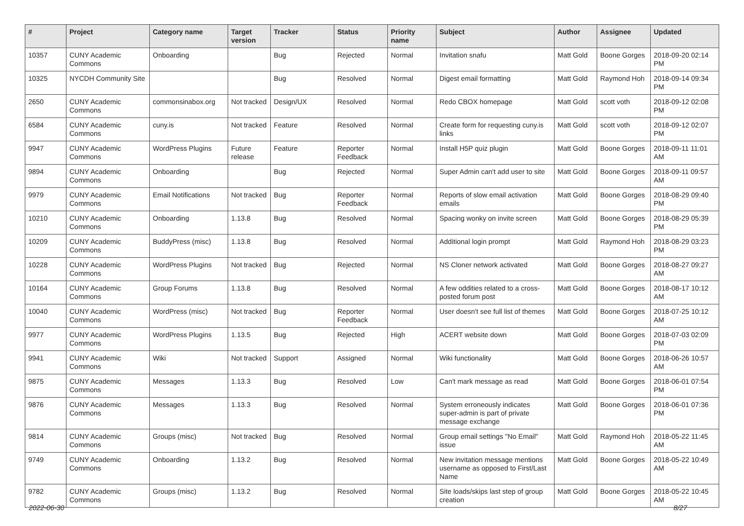| # | Project | Category name | Target version | Tracker | Status | Priority name | Subject | Author | Assignee | Updated |
| --- | --- | --- | --- | --- | --- | --- | --- | --- | --- | --- |
| 10357 | CUNY Academic Commons | Onboarding | | Bug | Rejected | Normal | Invitation snafu | Matt Gold | Boone Gorges | 2018-09-20 02:14 PM |
| 10325 | NYCDH Community Site | | | Bug | Resolved | Normal | Digest email formatting | Matt Gold | Raymond Hoh | 2018-09-14 09:34 PM |
| 2650 | CUNY Academic Commons | commonsinabox.org | Not tracked | Design/UX | Resolved | Normal | Redo CBOX homepage | Matt Gold | scott voth | 2018-09-12 02:08 PM |
| 6584 | CUNY Academic Commons | cuny.is | Not tracked | Feature | Resolved | Normal | Create form for requesting cuny.is links | Matt Gold | scott voth | 2018-09-12 02:07 PM |
| 9947 | CUNY Academic Commons | WordPress Plugins | Future release | Feature | Reporter Feedback | Normal | Install H5P quiz plugin | Matt Gold | Boone Gorges | 2018-09-11 11:01 AM |
| 9894 | CUNY Academic Commons | Onboarding | | Bug | Rejected | Normal | Super Admin can't add user to site | Matt Gold | Boone Gorges | 2018-09-11 09:57 AM |
| 9979 | CUNY Academic Commons | Email Notifications | Not tracked | Bug | Reporter Feedback | Normal | Reports of slow email activation emails | Matt Gold | Boone Gorges | 2018-08-29 09:40 PM |
| 10210 | CUNY Academic Commons | Onboarding | 1.13.8 | Bug | Resolved | Normal | Spacing wonky on invite screen | Matt Gold | Boone Gorges | 2018-08-29 05:39 PM |
| 10209 | CUNY Academic Commons | BuddyPress (misc) | 1.13.8 | Bug | Resolved | Normal | Additional login prompt | Matt Gold | Raymond Hoh | 2018-08-29 03:23 PM |
| 10228 | CUNY Academic Commons | WordPress Plugins | Not tracked | Bug | Rejected | Normal | NS Cloner network activated | Matt Gold | Boone Gorges | 2018-08-27 09:27 AM |
| 10164 | CUNY Academic Commons | Group Forums | 1.13.8 | Bug | Resolved | Normal | A few oddities related to a cross-posted forum post | Matt Gold | Boone Gorges | 2018-08-17 10:12 AM |
| 10040 | CUNY Academic Commons | WordPress (misc) | Not tracked | Bug | Reporter Feedback | Normal | User doesn't see full list of themes | Matt Gold | Boone Gorges | 2018-07-25 10:12 AM |
| 9977 | CUNY Academic Commons | WordPress Plugins | 1.13.5 | Bug | Rejected | High | ACERT website down | Matt Gold | Boone Gorges | 2018-07-03 02:09 PM |
| 9941 | CUNY Academic Commons | Wiki | Not tracked | Support | Assigned | Normal | Wiki functionality | Matt Gold | Boone Gorges | 2018-06-26 10:57 AM |
| 9875 | CUNY Academic Commons | Messages | 1.13.3 | Bug | Resolved | Low | Can't mark message as read | Matt Gold | Boone Gorges | 2018-06-01 07:54 PM |
| 9876 | CUNY Academic Commons | Messages | 1.13.3 | Bug | Resolved | Normal | System erroneously indicates super-admin is part of private message exchange | Matt Gold | Boone Gorges | 2018-06-01 07:36 PM |
| 9814 | CUNY Academic Commons | Groups (misc) | Not tracked | Bug | Resolved | Normal | Group email settings "No Email" issue | Matt Gold | Raymond Hoh | 2018-05-22 11:45 AM |
| 9749 | CUNY Academic Commons | Onboarding | 1.13.2 | Bug | Resolved | Normal | New invitation message mentions username as opposed to First/Last Name | Matt Gold | Boone Gorges | 2018-05-22 10:49 AM |
| 9782 | CUNY Academic Commons | Groups (misc) | 1.13.2 | Bug | Resolved | Normal | Site loads/skips last step of group creation | Matt Gold | Boone Gorges | 2018-05-22 10:45 AM |
2022-06-30 8/27